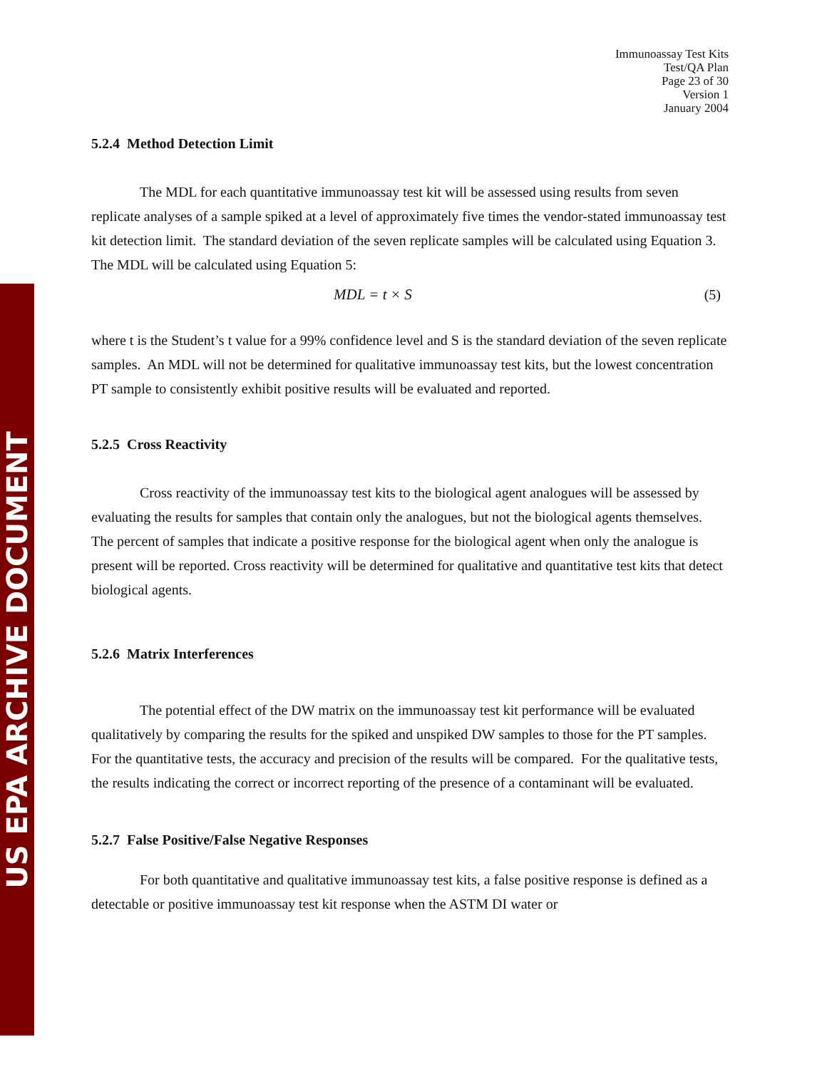US EPA ARCHIVE DOCUMENT
Immunoassay Test Kits
Test/QA Plan
Page 23 of 30
Version 1
January 2004
5.2.4 Method Detection Limit
The MDL for each quantitative immunoassay test kit will be assessed using results from seven replicate analyses of a sample spiked at a level of approximately five times the vendor-stated immunoassay test kit detection limit. The standard deviation of the seven replicate samples will be calculated using Equation 3. The MDL will be calculated using Equation 5:
MDL = t × S (5)
where t is the Student’s t value for a 99% confidence level and S is the standard deviation of the seven replicate samples. An MDL will not be determined for qualitative immunoassay test kits, but the lowest concentration PT sample to consistently exhibit positive results will be evaluated and reported.
5.2.5 Cross Reactivity
Cross reactivity of the immunoassay test kits to the biological agent analogues will be assessed by evaluating the results for samples that contain only the analogues, but not the biological agents themselves. The percent of samples that indicate a positive response for the biological agent when only the analogue is present will be reported. Cross reactivity will be determined for qualitative and quantitative test kits that detect biological agents.
5.2.6 Matrix Interferences
The potential effect of the DW matrix on the immunoassay test kit performance will be evaluated qualitatively by comparing the results for the spiked and unspiked DW samples to those for the PT samples. For the quantitative tests, the accuracy and precision of the results will be compared. For the qualitative tests, the results indicating the correct or incorrect reporting of the presence of a contaminant will be evaluated.
5.2.7 False Positive/False Negative Responses
For both quantitative and qualitative immunoassay test kits, a false positive response is defined as a detectable or positive immunoassay test kit response when the ASTM DI water or